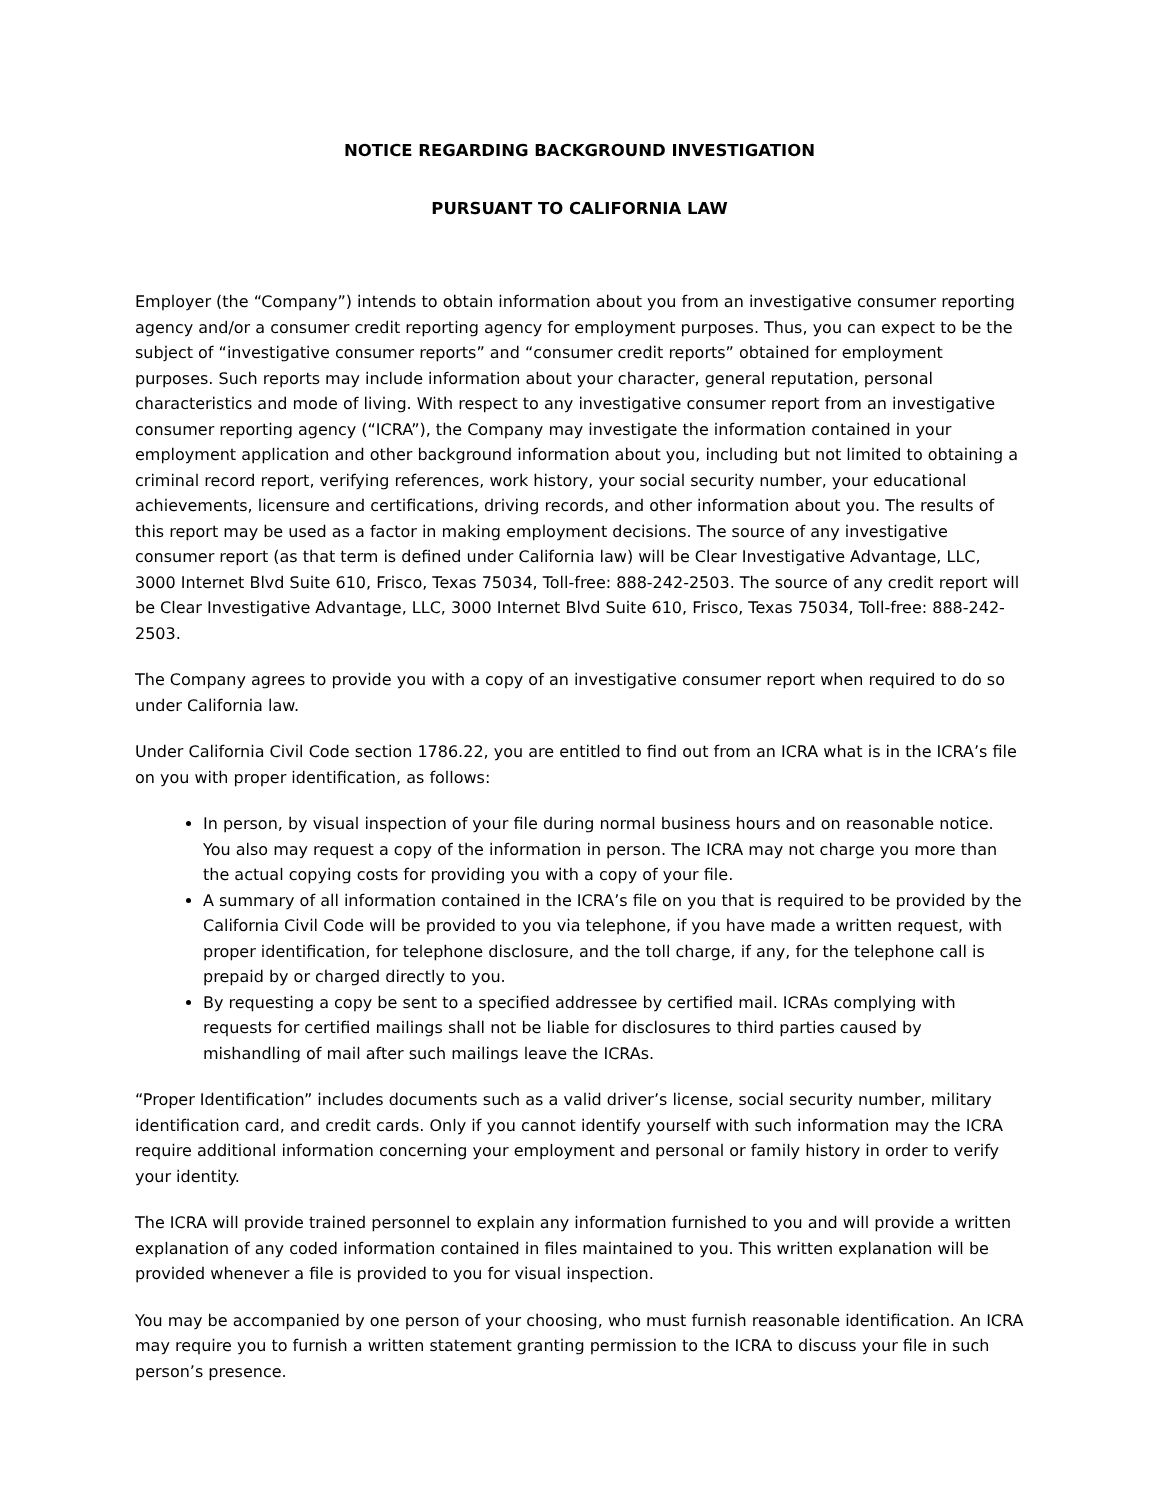NOTICE REGARDING BACKGROUND INVESTIGATION
PURSUANT TO CALIFORNIA LAW
Employer (the “Company”) intends to obtain information about you from an investigative consumer reporting agency and/or a consumer credit reporting agency for employment purposes. Thus, you can expect to be the subject of “investigative consumer reports” and “consumer credit reports” obtained for employment purposes. Such reports may include information about your character, general reputation, personal characteristics and mode of living. With respect to any investigative consumer report from an investigative consumer reporting agency (“ICRA”), the Company may investigate the information contained in your employment application and other background information about you, including but not limited to obtaining a criminal record report, verifying references, work history, your social security number, your educational achievements, licensure and certifications, driving records, and other information about you. The results of this report may be used as a factor in making employment decisions. The source of any investigative consumer report (as that term is defined under California law) will be Clear Investigative Advantage, LLC, 3000 Internet Blvd Suite 610, Frisco, Texas 75034, Toll-free: 888-242-2503. The source of any credit report will be Clear Investigative Advantage, LLC, 3000 Internet Blvd Suite 610, Frisco, Texas 75034, Toll-free: 888-242-2503.
The Company agrees to provide you with a copy of an investigative consumer report when required to do so under California law.
Under California Civil Code section 1786.22, you are entitled to find out from an ICRA what is in the ICRA’s file on you with proper identification, as follows:
In person, by visual inspection of your file during normal business hours and on reasonable notice. You also may request a copy of the information in person. The ICRA may not charge you more than the actual copying costs for providing you with a copy of your file.
A summary of all information contained in the ICRA’s file on you that is required to be provided by the California Civil Code will be provided to you via telephone, if you have made a written request, with proper identification, for telephone disclosure, and the toll charge, if any, for the telephone call is prepaid by or charged directly to you.
By requesting a copy be sent to a specified addressee by certified mail. ICRAs complying with requests for certified mailings shall not be liable for disclosures to third parties caused by mishandling of mail after such mailings leave the ICRAs.
“Proper Identification” includes documents such as a valid driver’s license, social security number, military identification card, and credit cards. Only if you cannot identify yourself with such information may the ICRA require additional information concerning your employment and personal or family history in order to verify your identity.
The ICRA will provide trained personnel to explain any information furnished to you and will provide a written explanation of any coded information contained in files maintained to you. This written explanation will be provided whenever a file is provided to you for visual inspection.
You may be accompanied by one person of your choosing, who must furnish reasonable identification. An ICRA may require you to furnish a written statement granting permission to the ICRA to discuss your file in such person’s presence.